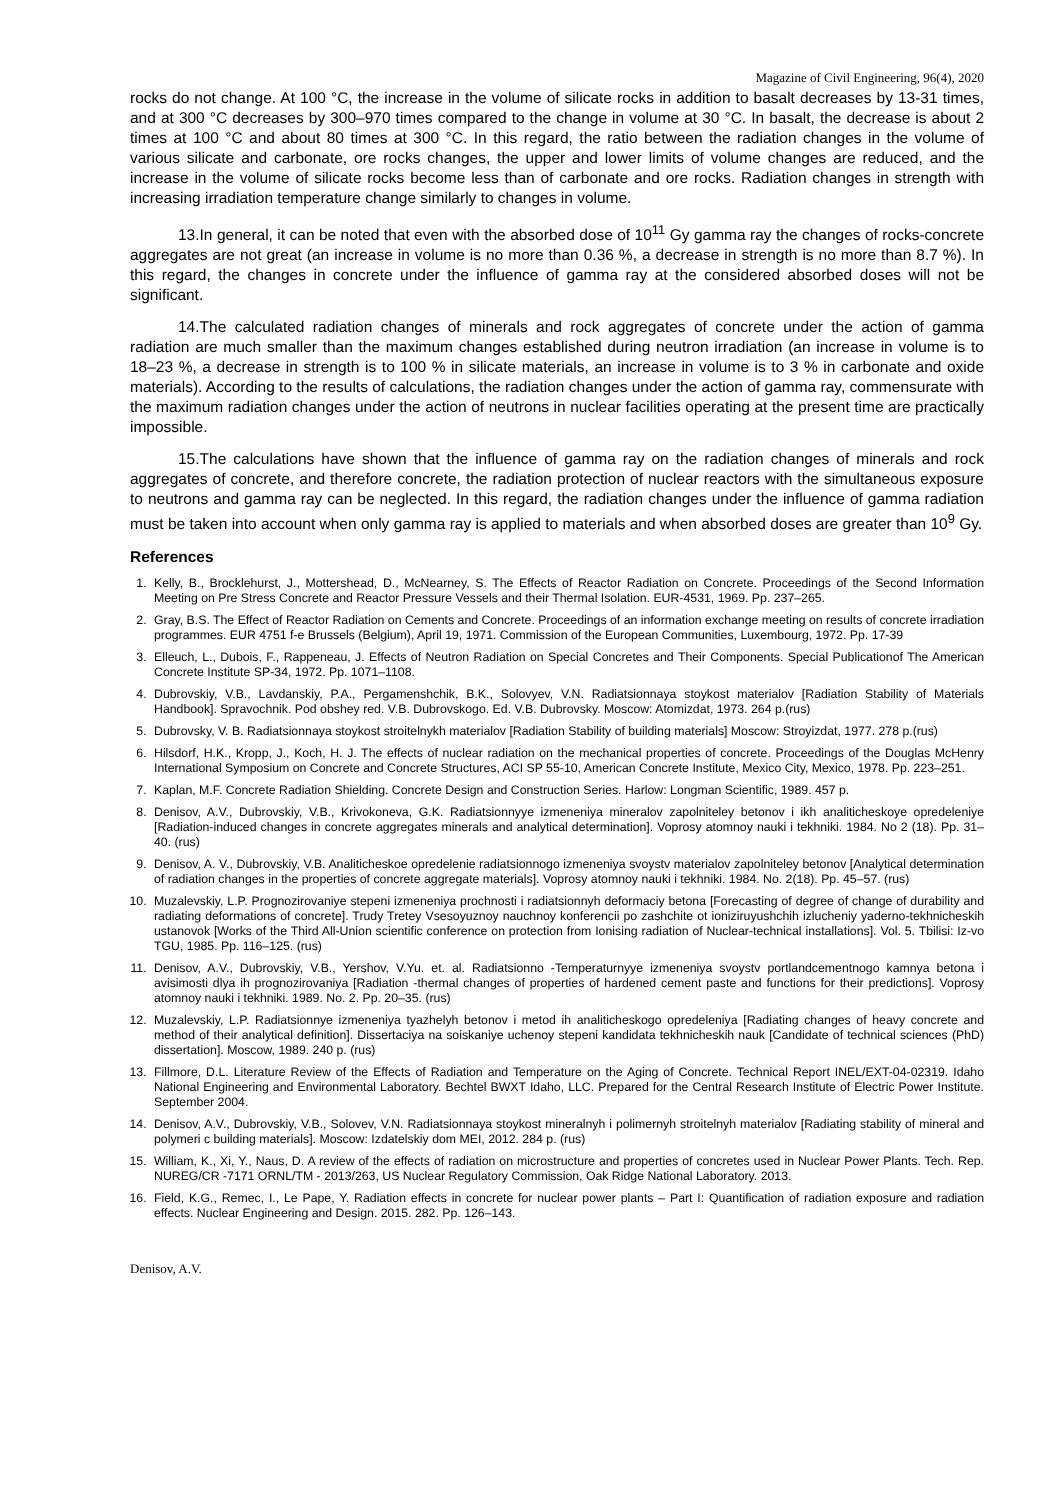Magazine of Civil Engineering, 96(4), 2020
rocks do not change. At 100 °C, the increase in the volume of silicate rocks in addition to basalt decreases by 13-31 times, and at 300 °C decreases by 300–970 times compared to the change in volume at 30 °C. In basalt, the decrease is about 2 times at 100 °C and about 80 times at 300 °C. In this regard, the ratio between the radiation changes in the volume of various silicate and carbonate, ore rocks changes, the upper and lower limits of volume changes are reduced, and the increase in the volume of silicate rocks become less than of carbonate and ore rocks. Radiation changes in strength with increasing irradiation temperature change similarly to changes in volume.
13.In general, it can be noted that even with the absorbed dose of 10<sup>11</sup> Gy gamma ray the changes of rocks-concrete aggregates are not great (an increase in volume is no more than 0.36 %, a decrease in strength is no more than 8.7 %). In this regard, the changes in concrete under the influence of gamma ray at the considered absorbed doses will not be significant.
14.The calculated radiation changes of minerals and rock aggregates of concrete under the action of gamma radiation are much smaller than the maximum changes established during neutron irradiation (an increase in volume is to 18–23 %, a decrease in strength is to 100 % in silicate materials, an increase in volume is to 3 % in carbonate and oxide materials). According to the results of calculations, the radiation changes under the action of gamma ray, commensurate with the maximum radiation changes under the action of neutrons in nuclear facilities operating at the present time are practically impossible.
15.The calculations have shown that the influence of gamma ray on the radiation changes of minerals and rock aggregates of concrete, and therefore concrete, the radiation protection of nuclear reactors with the simultaneous exposure to neutrons and gamma ray can be neglected. In this regard, the radiation changes under the influence of gamma radiation must be taken into account when only gamma ray is applied to materials and when absorbed doses are greater than 10<sup>9</sup> Gy.
References
1. Kelly, B., Brocklehurst, J., Mottershead, D., McNearney, S. The Effects of Reactor Radiation on Concrete. Proceedings of the Second Information Meeting on Pre Stress Concrete and Reactor Pressure Vessels and their Thermal Isolation. EUR-4531, 1969. Pp. 237–265.
2. Gray, B.S. The Effect of Reactor Radiation on Cements and Concrete. Proceedings of an information exchange meeting on results of concrete irradiation programmes. EUR 4751 f-e Brussels (Belgium), April 19, 1971. Commission of the European Communities, Luxembourg, 1972. Pp. 17-39
3. Elleuch, L., Dubois, F., Rappeneau, J. Effects of Neutron Radiation on Special Concretes and Their Components. Special Publicationof The American Concrete Institute SP-34, 1972. Pp. 1071–1108.
4. Dubrovskiy, V.B., Lavdanskiy, P.A., Pergamenshchik, B.K., Solovyev, V.N. Radiatsionnaya stoykost materialov [Radiation Stability of Materials Handbook]. Spravochnik. Pod obshey red. V.B. Dubrovskogo. Ed. V.B. Dubrovsky. Moscow: Atomizdat, 1973. 264 p.(rus)
5. Dubrovsky, V. B. Radiatsionnaya stoykost stroitelnykh materialov [Radiation Stability of building materials] Moscow: Stroyizdat, 1977. 278 p.(rus)
6. Hilsdorf, H.K., Kropp, J., Koch, H. J. The effects of nuclear radiation on the mechanical properties of concrete. Proceedings of the Douglas McHenry International Symposium on Concrete and Concrete Structures, ACI SP 55-10, American Concrete Institute, Mexico City, Mexico, 1978. Pp. 223–251.
7. Kaplan, M.F. Concrete Radiation Shielding. Concrete Design and Construction Series. Harlow: Longman Scientific, 1989. 457 p.
8. Denisov, A.V., Dubrovskiy, V.B., Krivokoneva, G.K. Radiatsionnyye izmeneniya mineralov zapolniteley betonov i ikh analiticheskoye opredeleniye [Radiation-induced changes in concrete aggregates minerals and analytical determination]. Voprosy atomnoy nauki i tekhniki. 1984. No 2 (18). Pp. 31–40. (rus)
9. Denisov, A. V., Dubrovskiy, V.B. Analiticheskoe opredelenie radiatsionnogo izmeneniya svoystv materialov zapolniteley betonov [Analytical determination of radiation changes in the properties of concrete aggregate materials]. Voprosy atomnoy nauki i tekhniki. 1984. No. 2(18). Pp. 45–57. (rus)
10. Muzalevskiy, L.P. Prognozirovaniye stepeni izmeneniya prochnosti i radiatsionnyh deformaciy betona [Forecasting of degree of change of durability and radiating deformations of concrete]. Trudy Tretey Vsesoyuznoy nauchnoy konferencii po zashchite ot ioniziruyushchih izlucheniy yaderno-tekhnicheskih ustanovok [Works of the Third All-Union scientific conference on protection from Ionising radiation of Nuclear-technical installations]. Vol. 5. Tbilisi: Iz-vo TGU, 1985. Pp. 116–125. (rus)
11. Denisov, A.V., Dubrovskiy, V.B., Yershov, V.Yu. et. al. Radiatsionno -Temperaturnyye izmeneniya svoystv portlandcementnogo kamnya betona i avisimosti dlya ih prognozirovaniya [Radiation -thermal changes of properties of hardened cement paste and functions for their predictions]. Voprosy atomnoy nauki i tekhniki. 1989. No. 2. Pp. 20–35. (rus)
12. Muzalevskiy, L.P. Radiatsionnye izmeneniya tyazhelyh betonov i metod ih analiticheskogo opredeleniya [Radiating changes of heavy concrete and method of their analytical definition]. Dissertaciya na soiskaniye uchenoy stepeni kandidata tekhnicheskih nauk [Candidate of technical sciences (PhD) dissertation]. Moscow, 1989. 240 p. (rus)
13. Fillmore, D.L. Literature Review of the Effects of Radiation and Temperature on the Aging of Concrete. Technical Report INEL/EXT-04-02319. Idaho National Engineering and Environmental Laboratory. Bechtel BWXT Idaho, LLC. Prepared for the Central Research Institute of Electric Power Institute. September 2004.
14. Denisov, A.V., Dubrovskiy, V.B., Solovev, V.N. Radiatsionnaya stoykost mineralnyh i polimernyh stroitelnyh materialov [Radiating stability of mineral and polymeri c building materials]. Moscow: Izdatelskiy dom MEI, 2012. 284 p. (rus)
15. William, K., Xi, Y., Naus, D. A review of the effects of radiation on microstructure and properties of concretes used in Nuclear Power Plants. Tech. Rep. NUREG/CR -7171 ORNL/TM - 2013/263, US Nuclear Regulatory Commission, Oak Ridge National Laboratory. 2013.
16. Field, K.G., Remec, I., Le Pape, Y. Radiation effects in concrete for nuclear power plants – Part I: Quantification of radiation exposure and radiation effects. Nuclear Engineering and Design. 2015. 282. Pp. 126–143.
Denisov, A.V.